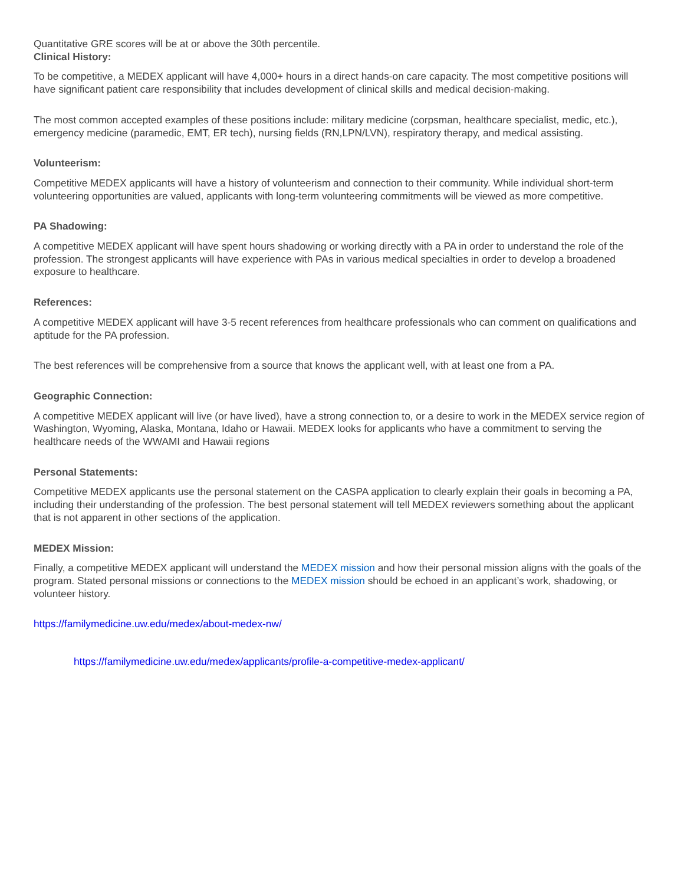Quantitative GRE scores will be at or above the 30th percentile.
Clinical History:
To be competitive, a MEDEX applicant will have 4,000+ hours in a direct hands-on care capacity. The most competitive positions will have significant patient care responsibility that includes development of clinical skills and medical decision-making.
The most common accepted examples of these positions include: military medicine (corpsman, healthcare specialist, medic, etc.), emergency medicine (paramedic, EMT, ER tech), nursing fields (RN,LPN/LVN), respiratory therapy, and medical assisting.
Volunteerism:
Competitive MEDEX applicants will have a history of volunteerism and connection to their community. While individual short-term volunteering opportunities are valued, applicants with long-term volunteering commitments will be viewed as more competitive.
PA Shadowing:
A competitive MEDEX applicant will have spent hours shadowing or working directly with a PA in order to understand the role of the profession. The strongest applicants will have experience with PAs in various medical specialties in order to develop a broadened exposure to healthcare.
References:
A competitive MEDEX applicant will have 3-5 recent references from healthcare professionals who can comment on qualifications and aptitude for the PA profession.
The best references will be comprehensive from a source that knows the applicant well, with at least one from a PA.
Geographic Connection:
A competitive MEDEX applicant will live (or have lived), have a strong connection to, or a desire to work in the MEDEX service region of Washington, Wyoming, Alaska, Montana, Idaho or Hawaii. MEDEX looks for applicants who have a commitment to serving the healthcare needs of the WWAMI and Hawaii regions
Personal Statements:
Competitive MEDEX applicants use the personal statement on the CASPA application to clearly explain their goals in becoming a PA, including their understanding of the profession. The best personal statement will tell MEDEX reviewers something about the applicant that is not apparent in other sections of the application.
MEDEX Mission:
Finally, a competitive MEDEX applicant will understand the MEDEX mission and how their personal mission aligns with the goals of the program. Stated personal missions or connections to the MEDEX mission should be echoed in an applicant’s work, shadowing, or volunteer history.
https://familymedicine.uw.edu/medex/about-medex-nw/
https://familymedicine.uw.edu/medex/applicants/profile-a-competitive-medex-applicant/